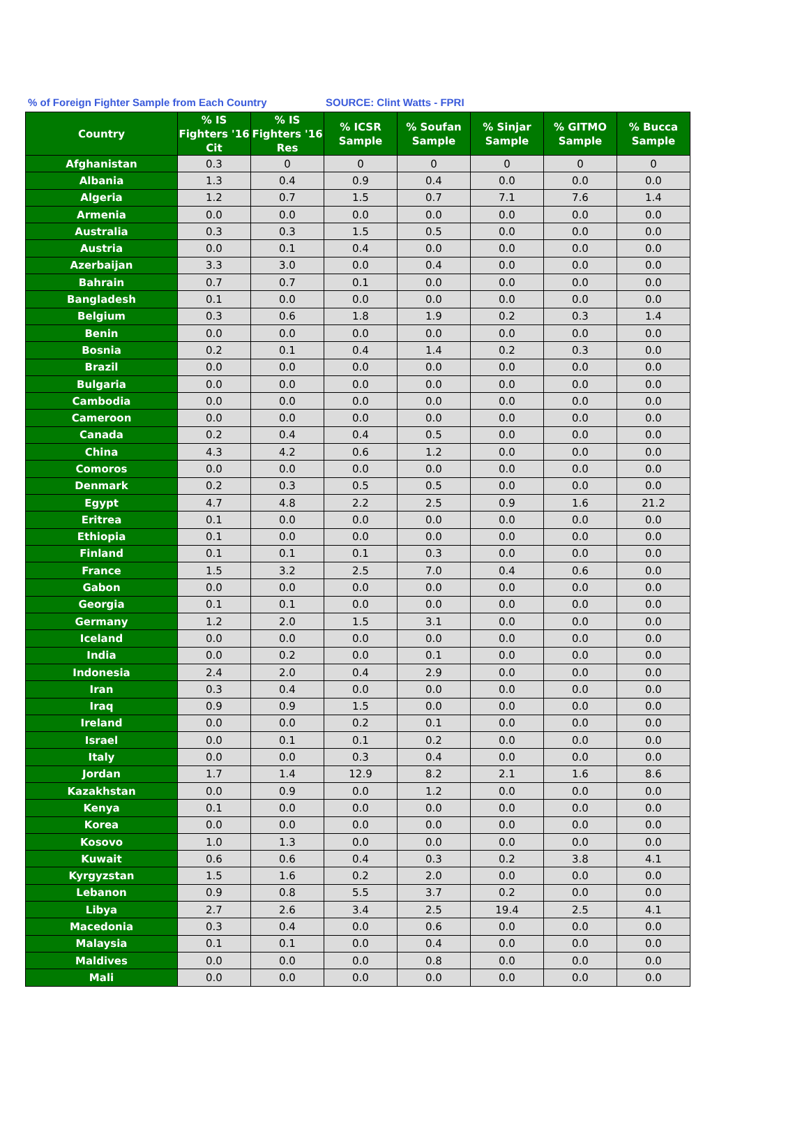% of Foreign Fighter Sample from Each Country SOURCE: Clint Watts - FPRI
| Country | % IS Fighters '16 Cit | % IS Fighters '16 Res | % ICSR Sample | % Soufan Sample | % Sinjar Sample | % GITMO Sample | % Bucca Sample |
| --- | --- | --- | --- | --- | --- | --- | --- |
| Afghanistan | 0.3 | 0 | 0 | 0 | 0 | 0 | 0 |
| Albania | 1.3 | 0.4 | 0.9 | 0.4 | 0.0 | 0.0 | 0.0 |
| Algeria | 1.2 | 0.7 | 1.5 | 0.7 | 7.1 | 7.6 | 1.4 |
| Armenia | 0.0 | 0.0 | 0.0 | 0.0 | 0.0 | 0.0 | 0.0 |
| Australia | 0.3 | 0.3 | 1.5 | 0.5 | 0.0 | 0.0 | 0.0 |
| Austria | 0.0 | 0.1 | 0.4 | 0.0 | 0.0 | 0.0 | 0.0 |
| Azerbaijan | 3.3 | 3.0 | 0.0 | 0.4 | 0.0 | 0.0 | 0.0 |
| Bahrain | 0.7 | 0.7 | 0.1 | 0.0 | 0.0 | 0.0 | 0.0 |
| Bangladesh | 0.1 | 0.0 | 0.0 | 0.0 | 0.0 | 0.0 | 0.0 |
| Belgium | 0.3 | 0.6 | 1.8 | 1.9 | 0.2 | 0.3 | 1.4 |
| Benin | 0.0 | 0.0 | 0.0 | 0.0 | 0.0 | 0.0 | 0.0 |
| Bosnia | 0.2 | 0.1 | 0.4 | 1.4 | 0.2 | 0.3 | 0.0 |
| Brazil | 0.0 | 0.0 | 0.0 | 0.0 | 0.0 | 0.0 | 0.0 |
| Bulgaria | 0.0 | 0.0 | 0.0 | 0.0 | 0.0 | 0.0 | 0.0 |
| Cambodia | 0.0 | 0.0 | 0.0 | 0.0 | 0.0 | 0.0 | 0.0 |
| Cameroon | 0.0 | 0.0 | 0.0 | 0.0 | 0.0 | 0.0 | 0.0 |
| Canada | 0.2 | 0.4 | 0.4 | 0.5 | 0.0 | 0.0 | 0.0 |
| China | 4.3 | 4.2 | 0.6 | 1.2 | 0.0 | 0.0 | 0.0 |
| Comoros | 0.0 | 0.0 | 0.0 | 0.0 | 0.0 | 0.0 | 0.0 |
| Denmark | 0.2 | 0.3 | 0.5 | 0.5 | 0.0 | 0.0 | 0.0 |
| Egypt | 4.7 | 4.8 | 2.2 | 2.5 | 0.9 | 1.6 | 21.2 |
| Eritrea | 0.1 | 0.0 | 0.0 | 0.0 | 0.0 | 0.0 | 0.0 |
| Ethiopia | 0.1 | 0.0 | 0.0 | 0.0 | 0.0 | 0.0 | 0.0 |
| Finland | 0.1 | 0.1 | 0.1 | 0.3 | 0.0 | 0.0 | 0.0 |
| France | 1.5 | 3.2 | 2.5 | 7.0 | 0.4 | 0.6 | 0.0 |
| Gabon | 0.0 | 0.0 | 0.0 | 0.0 | 0.0 | 0.0 | 0.0 |
| Georgia | 0.1 | 0.1 | 0.0 | 0.0 | 0.0 | 0.0 | 0.0 |
| Germany | 1.2 | 2.0 | 1.5 | 3.1 | 0.0 | 0.0 | 0.0 |
| Iceland | 0.0 | 0.0 | 0.0 | 0.0 | 0.0 | 0.0 | 0.0 |
| India | 0.0 | 0.2 | 0.0 | 0.1 | 0.0 | 0.0 | 0.0 |
| Indonesia | 2.4 | 2.0 | 0.4 | 2.9 | 0.0 | 0.0 | 0.0 |
| Iran | 0.3 | 0.4 | 0.0 | 0.0 | 0.0 | 0.0 | 0.0 |
| Iraq | 0.9 | 0.9 | 1.5 | 0.0 | 0.0 | 0.0 | 0.0 |
| Ireland | 0.0 | 0.0 | 0.2 | 0.1 | 0.0 | 0.0 | 0.0 |
| Israel | 0.0 | 0.1 | 0.1 | 0.2 | 0.0 | 0.0 | 0.0 |
| Italy | 0.0 | 0.0 | 0.3 | 0.4 | 0.0 | 0.0 | 0.0 |
| Jordan | 1.7 | 1.4 | 12.9 | 8.2 | 2.1 | 1.6 | 8.6 |
| Kazakhstan | 0.0 | 0.9 | 0.0 | 1.2 | 0.0 | 0.0 | 0.0 |
| Kenya | 0.1 | 0.0 | 0.0 | 0.0 | 0.0 | 0.0 | 0.0 |
| Korea | 0.0 | 0.0 | 0.0 | 0.0 | 0.0 | 0.0 | 0.0 |
| Kosovo | 1.0 | 1.3 | 0.0 | 0.0 | 0.0 | 0.0 | 0.0 |
| Kuwait | 0.6 | 0.6 | 0.4 | 0.3 | 0.2 | 3.8 | 4.1 |
| Kyrgyzstan | 1.5 | 1.6 | 0.2 | 2.0 | 0.0 | 0.0 | 0.0 |
| Lebanon | 0.9 | 0.8 | 5.5 | 3.7 | 0.2 | 0.0 | 0.0 |
| Libya | 2.7 | 2.6 | 3.4 | 2.5 | 19.4 | 2.5 | 4.1 |
| Macedonia | 0.3 | 0.4 | 0.0 | 0.6 | 0.0 | 0.0 | 0.0 |
| Malaysia | 0.1 | 0.1 | 0.0 | 0.4 | 0.0 | 0.0 | 0.0 |
| Maldives | 0.0 | 0.0 | 0.0 | 0.8 | 0.0 | 0.0 | 0.0 |
| Mali | 0.0 | 0.0 | 0.0 | 0.0 | 0.0 | 0.0 | 0.0 |